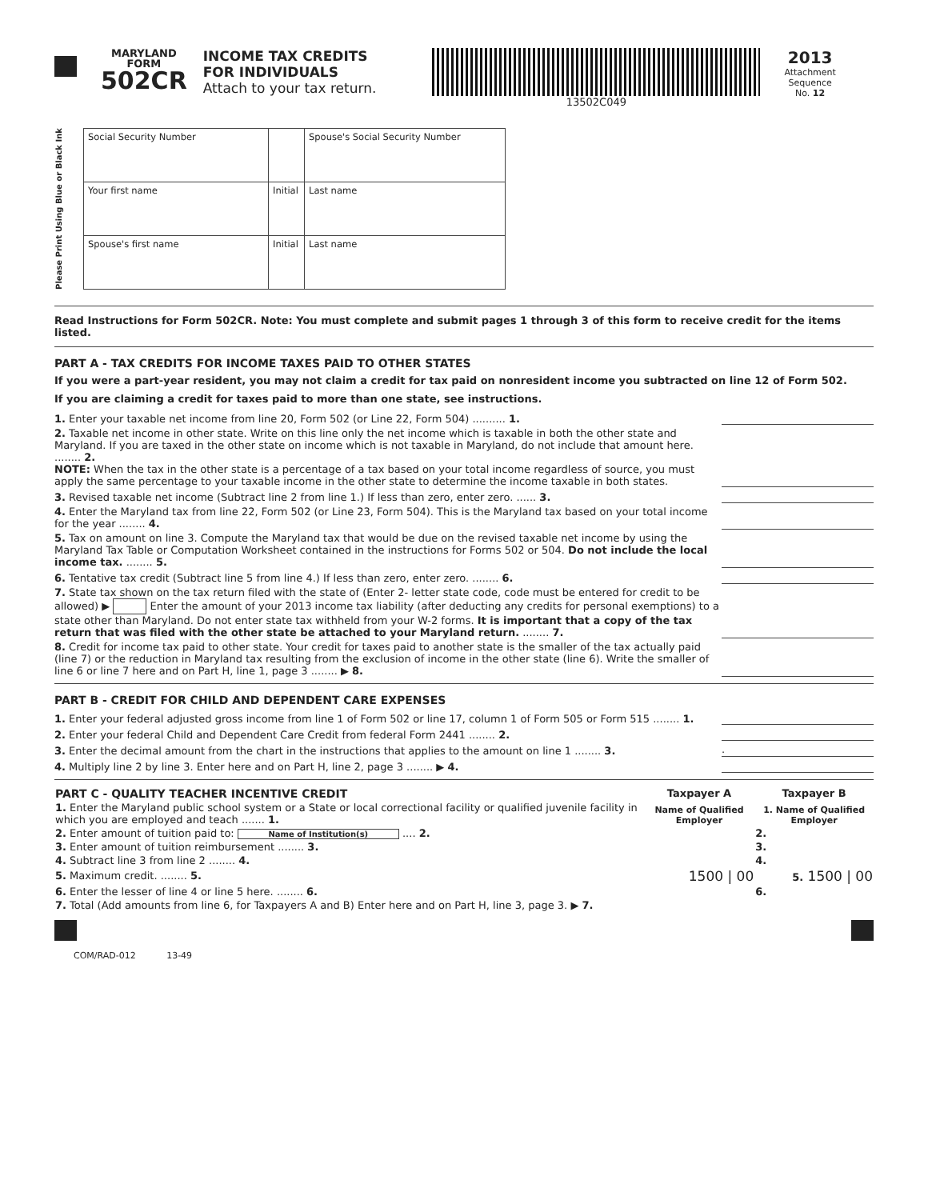MARYLAND
FORM
502CR
INCOME TAX CREDITS
FOR INDIVIDUALS
Attach to your tax return.
13502C049
2013
Attachment
Sequence
No. 12
Please Print Using Blue or Black Ink
| Social Security Number | | Spouse's Social Security Number |
| Your first name | Initial | Last name |
| Spouse's first name | Initial | Last name |
Read Instructions for Form 502CR. Note: You must complete and submit pages 1 through 3 of this form to receive credit for the items listed.
PART A - TAX CREDITS FOR INCOME TAXES PAID TO OTHER STATES
If you were a part-year resident, you may not claim a credit for tax paid on nonresident income you subtracted on line 12 of Form 502.
If you are claiming a credit for taxes paid to more than one state, see instructions.
1. Enter your taxable net income from line 20, Form 502 (or Line 22, Form 504) .......... 1.
2. Taxable net income in other state. Write on this line only the net income which is taxable in both the other state and Maryland. If you are taxed in the other state on income which is not taxable in Maryland, do not include that amount here. ........ 2.
NOTE: When the tax in the other state is a percentage of a tax based on your total income regardless of source, you must apply the same percentage to your taxable income in the other state to determine the income taxable in both states.
3. Revised taxable net income (Subtract line 2 from line 1.) If less than zero, enter zero. ...... 3.
4. Enter the Maryland tax from line 22, Form 502 (or Line 23, Form 504). This is the Maryland tax based on your total income for the year ........ 4.
5. Tax on amount on line 3. Compute the Maryland tax that would be due on the revised taxable net income by using the Maryland Tax Table or Computation Worksheet contained in the instructions for Forms 502 or 504. Do not include the local income tax. ........ 5.
6. Tentative tax credit (Subtract line 5 from line 4.) If less than zero, enter zero. ........ 6.
7. State tax shown on the tax return filed with the state of (Enter 2- letter state code, code must be entered for credit to be allowed) ▶ Enter the amount of your 2013 income tax liability (after deducting any credits for personal exemptions) to a state other than Maryland. Do not enter state tax withheld from your W-2 forms. It is important that a copy of the tax return that was filed with the other state be attached to your Maryland return. ........ 7.
8. Credit for income tax paid to other state. Your credit for taxes paid to another state is the smaller of the tax actually paid (line 7) or the reduction in Maryland tax resulting from the exclusion of income in the other state (line 6). Write the smaller of line 6 or line 7 here and on Part H, line 1, page 3 ........ ▶ 8.
PART B - CREDIT FOR CHILD AND DEPENDENT CARE EXPENSES
1. Enter your federal adjusted gross income from line 1 of Form 502 or line 17, column 1 of Form 505 or Form 515 ........ 1.
2. Enter your federal Child and Dependent Care Credit from federal Form 2441 ........ 2.
3. Enter the decimal amount from the chart in the instructions that applies to the amount on line 1 ........ 3.
.
4. Multiply line 2 by line 3. Enter here and on Part H, line 2, page 3 ........ ▶ 4.
| PART C - QUALITY TEACHER INCENTIVE CREDIT | Taxpayer A | Taxpayer B |
| --- | --- | --- |
| 1. Enter the Maryland public school system or a State or local correctional facility or qualified juvenile facility in which you are employed and teach ....... 1. | Name of Qualified Employer | 1. Name of Qualified Employer |
| 2. Enter amount of tuition paid to: Name of Institution(s) .... 2. | | 2. |
| 3. Enter amount of tuition reimbursement ........ 3. | | 3. |
| 4. Subtract line 3 from line 2 ........ 4. | | 4. |
| 5. Maximum credit. ........ 5. | 1500 / 00 | 5. 1500 / 00 |
| 6. Enter the lesser of line 4 or line 5 here. ........ 6. | | 6. |
| 7. Total (Add amounts from line 6, for Taxpayers A and B) Enter here and on Part H, line 3, page 3. ▶ 7. | | |
COM/RAD-012 13-49